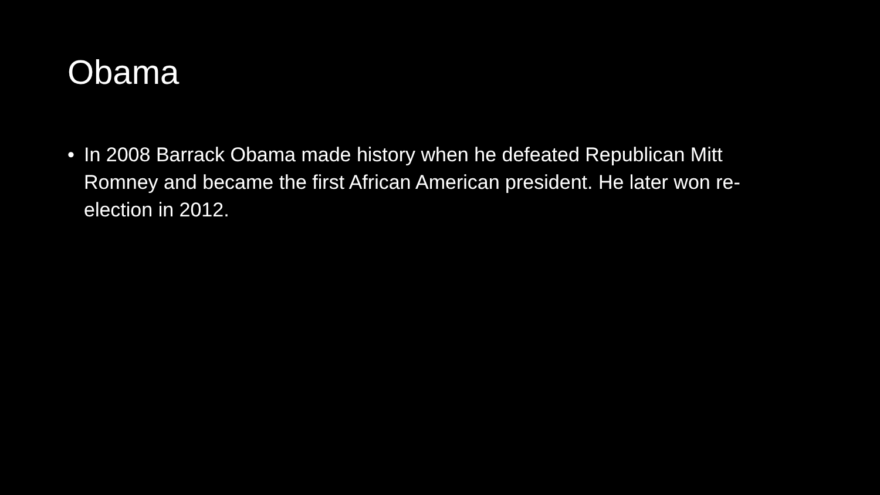Obama
• In 2008 Barrack Obama made history when he defeated Republican Mitt Romney and became the first African American president. He later won re-election in 2012.